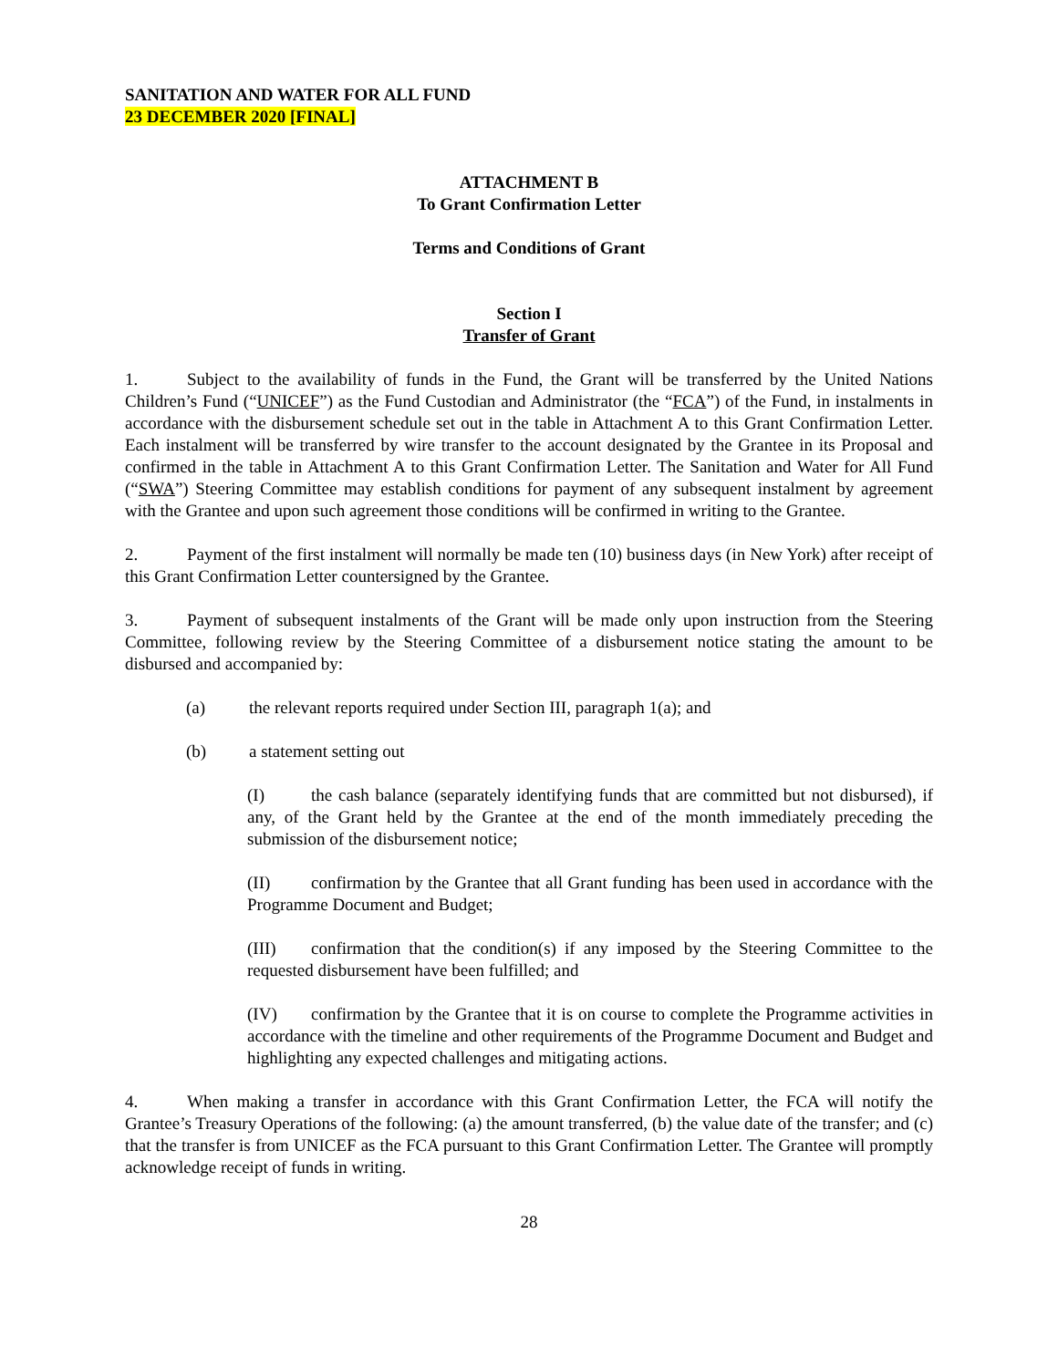SANITATION AND WATER FOR ALL FUND
23 DECEMBER 2020 [FINAL]
ATTACHMENT B
To Grant Confirmation Letter
Terms and Conditions of Grant
Section I
Transfer of Grant
1. Subject to the availability of funds in the Fund, the Grant will be transferred by the United Nations Children’s Fund (“UNICEF”) as the Fund Custodian and Administrator (the “FCA”) of the Fund, in instalments in accordance with the disbursement schedule set out in the table in Attachment A to this Grant Confirmation Letter. Each instalment will be transferred by wire transfer to the account designated by the Grantee in its Proposal and confirmed in the table in Attachment A to this Grant Confirmation Letter. The Sanitation and Water for All Fund (“SWA”) Steering Committee may establish conditions for payment of any subsequent instalment by agreement with the Grantee and upon such agreement those conditions will be confirmed in writing to the Grantee.
2. Payment of the first instalment will normally be made ten (10) business days (in New York) after receipt of this Grant Confirmation Letter countersigned by the Grantee.
3. Payment of subsequent instalments of the Grant will be made only upon instruction from the Steering Committee, following review by the Steering Committee of a disbursement notice stating the amount to be disbursed and accompanied by:
(a) the relevant reports required under Section III, paragraph 1(a); and
(b) a statement setting out
(I) the cash balance (separately identifying funds that are committed but not disbursed), if any, of the Grant held by the Grantee at the end of the month immediately preceding the submission of the disbursement notice;
(II) confirmation by the Grantee that all Grant funding has been used in accordance with the Programme Document and Budget;
(III) confirmation that the condition(s) if any imposed by the Steering Committee to the requested disbursement have been fulfilled; and
(IV) confirmation by the Grantee that it is on course to complete the Programme activities in accordance with the timeline and other requirements of the Programme Document and Budget and highlighting any expected challenges and mitigating actions.
4. When making a transfer in accordance with this Grant Confirmation Letter, the FCA will notify the Grantee’s Treasury Operations of the following: (a) the amount transferred, (b) the value date of the transfer; and (c) that the transfer is from UNICEF as the FCA pursuant to this Grant Confirmation Letter. The Grantee will promptly acknowledge receipt of funds in writing.
28